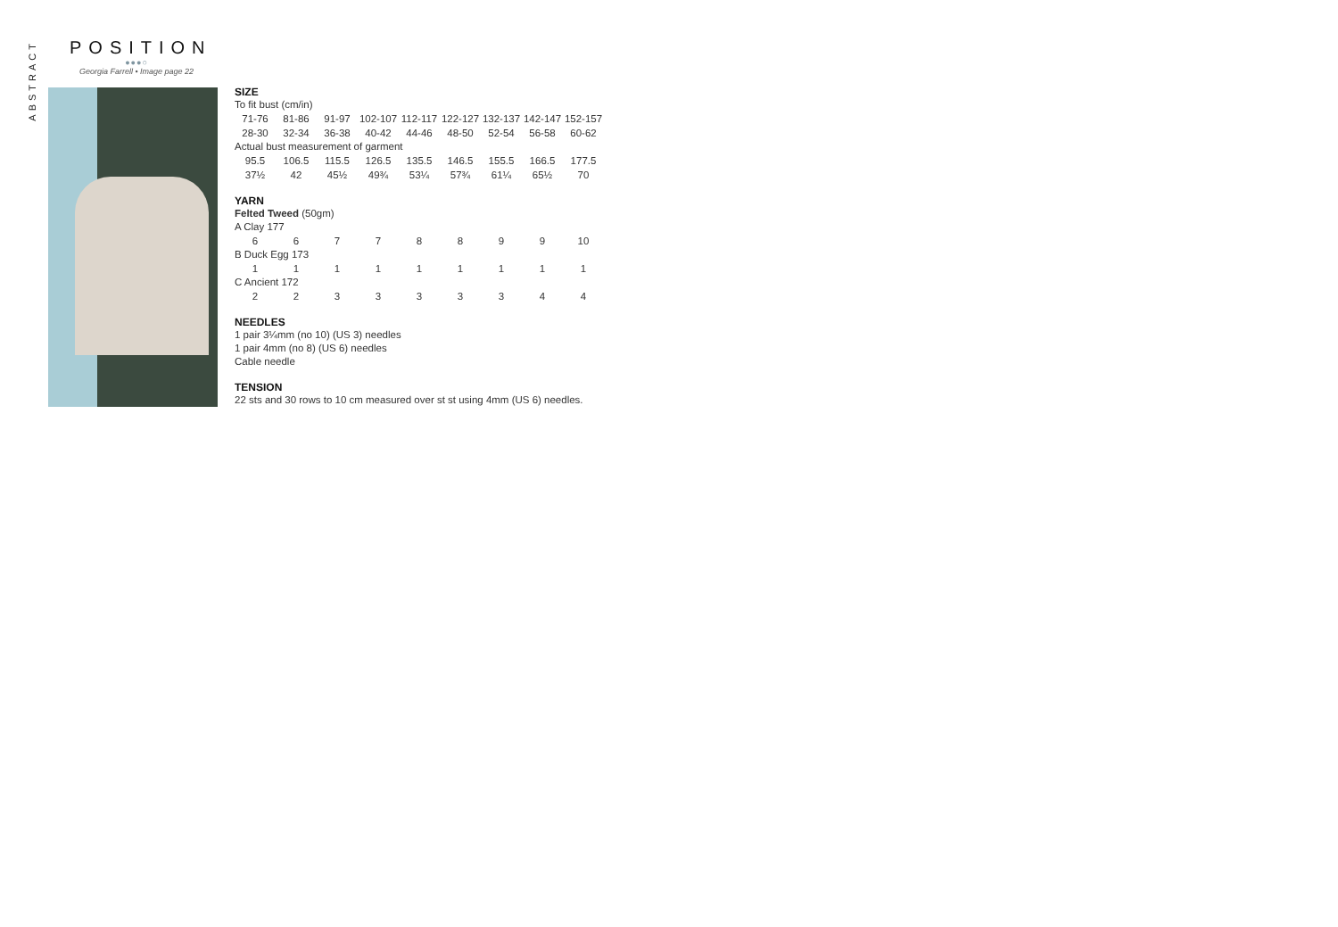ABSTRACT
POSITION
●●●○
Georgia Farrell • Image page 22
SIZE
To fit bust (cm/in)
| 71-76 | 81-86 | 91-97 | 102-107 | 112-117 | 122-127 | 132-137 | 142-147 | 152-157 |
| 28-30 | 32-34 | 36-38 | 40-42 | 44-46 | 48-50 | 52-54 | 56-58 | 60-62 |
Actual bust measurement of garment
| 95.5 | 106.5 | 115.5 | 126.5 | 135.5 | 146.5 | 155.5 | 166.5 | 177.5 |
| 37½ | 42 | 45½ | 49¾ | 53¼ | 57¾ | 61¼ | 65½ | 70 |
YARN
Felted Tweed (50gm)
A Clay 177
| 6 | 6 | 7 | 7 | 8 | 8 | 9 | 9 | 10 |
B Duck Egg 173
| 1 | 1 | 1 | 1 | 1 | 1 | 1 | 1 | 1 |
C Ancient 172
| 2 | 2 | 3 | 3 | 3 | 3 | 3 | 4 | 4 |
NEEDLES
1 pair 3¼mm (no 10) (US 3) needles
1 pair 4mm (no 8) (US 6) needles
Cable needle
TENSION
22 sts and 30 rows to 10 cm measured over st st using 4mm (US 6) needles.